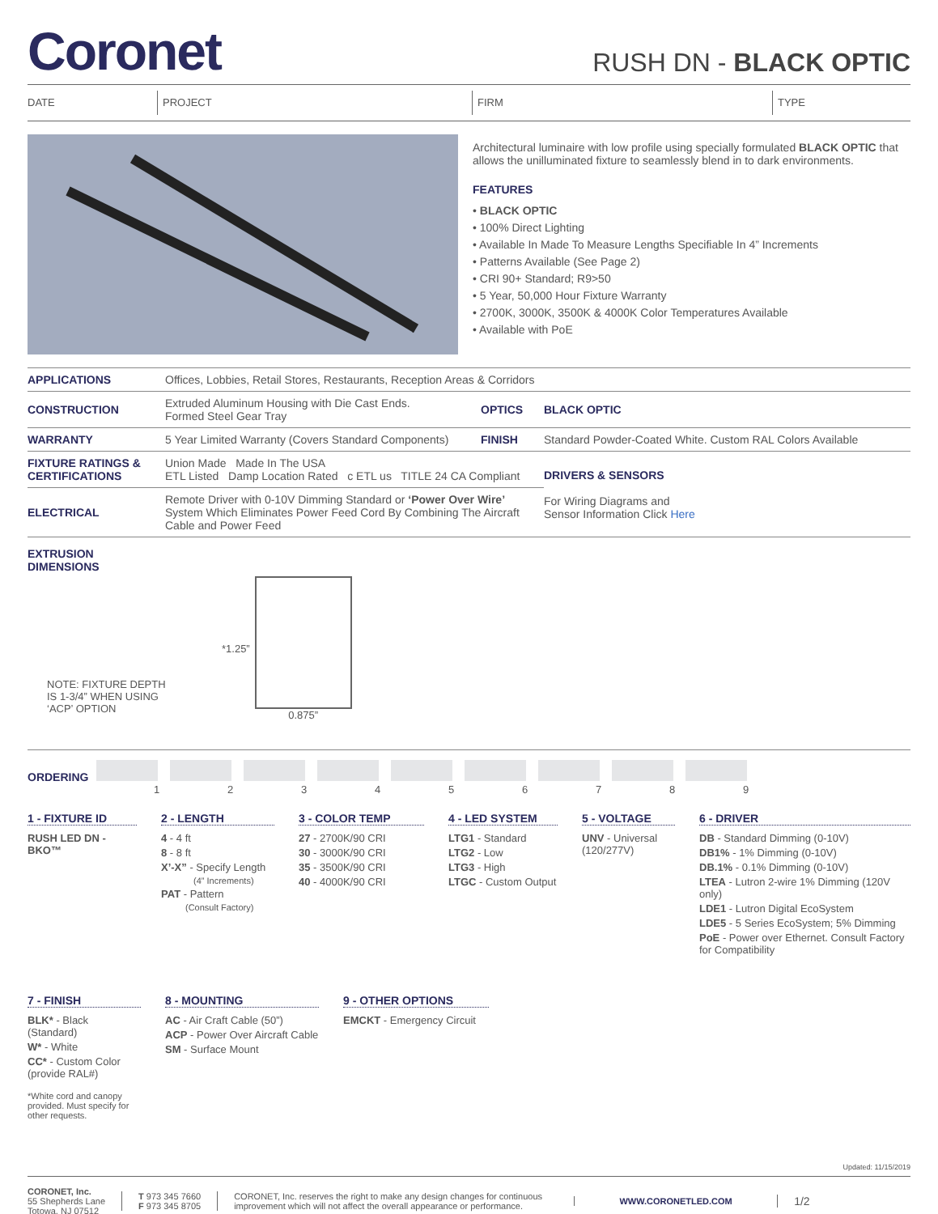Coronet
RUSH DN - BLACK OPTIC
DATE PROJECT FIRM TYPE
Architectural luminaire with low profile using specially formulated BLACK OPTIC that allows the unilluminated fixture to seamlessly blend in to dark environments.
FEATURES
• BLACK OPTIC
• 100% Direct Lighting
• Available In Made To Measure Lengths Specifiable In 4” Increments
• Patterns Available (See Page 2)
• CRI 90+ Standard; R9>50
• 5 Year, 50,000 Hour Fixture Warranty
• 2700K, 3000K, 3500K & 4000K Color Temperatures Available
• Available with PoE
| APPLICATIONS | Offices, Lobbies, Retail Stores, Restaurants, Reception Areas & Corridors | | |
| CONSTRUCTION | Extruded Aluminum Housing with Die Cast Ends. Formed Steel Gear Tray | OPTICS | BLACK OPTIC |
| WARRANTY | 5 Year Limited Warranty (Covers Standard Components) | FINISH | Standard Powder-Coated White. Custom RAL Colors Available |
| FIXTURE RATINGS & CERTIFICATIONS | Union Made Made In The USA ETL Listed Damp Location Rated c ETL us TITLE 24 CA Compliant | | DRIVERS & SENSORS For Wiring Diagrams and Sensor Information Click Here |
| ELECTRICAL | Remote Driver with 0-10V Dimming Standard or ‘Power Over Wire’ System Which Eliminates Power Feed Cord By Combining The Aircraft Cable and Power Feed | | |
EXTRUSION
DIMENSIONS
NOTE: FIXTURE DEPTH
IS 1-3/4” WHEN USING
‘ACP’ OPTION
*1.25” 0.875”
ORDERING
123456789
1 - FIXTURE ID
RUSH LED DN - BKO™
2 - LENGTH
4 - 4 ft
8 - 8 ft
X’-X” - Specify Length
(4” Increments)
PAT - Pattern
(Consult Factory)
3 - COLOR TEMP
27 - 2700K/90 CRI
30 - 3000K/90 CRI
35 - 3500K/90 CRI
40 - 4000K/90 CRI
4 - LED SYSTEM
LTG1 - Standard
LTG2 - Low
LTG3 - High
LTGC - Custom Output
5 - VOLTAGE
UNV - Universal
(120/277V)
6 - DRIVER
DB - Standard Dimming (0-10V)
DB1% - 1% Dimming (0-10V)
DB.1% - 0.1% Dimming (0-10V)
LTEA - Lutron 2-wire 1% Dimming (120V only)
LDE1 - Lutron Digital EcoSystem
LDE5 - 5 Series EcoSystem; 5% Dimming
PoE - Power over Ethernet. Consult Factory for Compatibility
7 - FINISH
BLK* - Black (Standard)
W* - White
CC* - Custom Color
(provide RAL#)
*White cord and canopy provided. Must specify for other requests.
8 - MOUNTING
AC - Air Craft Cable (50”)
ACP - Power Over Aircraft Cable
SM - Surface Mount
9 - OTHER OPTIONS
EMCKT - Emergency Circuit
Updated: 11/15/2019
CORONET, Inc.
55 Shepherds Lane
Totowa, NJ 07512
T 973 345 7660
F 973 345 8705
CORONET, Inc. reserves the right to make any design changes for continuous improvement which will not affect the overall appearance or performance.
WWW.CORONETLED.COM
1/2